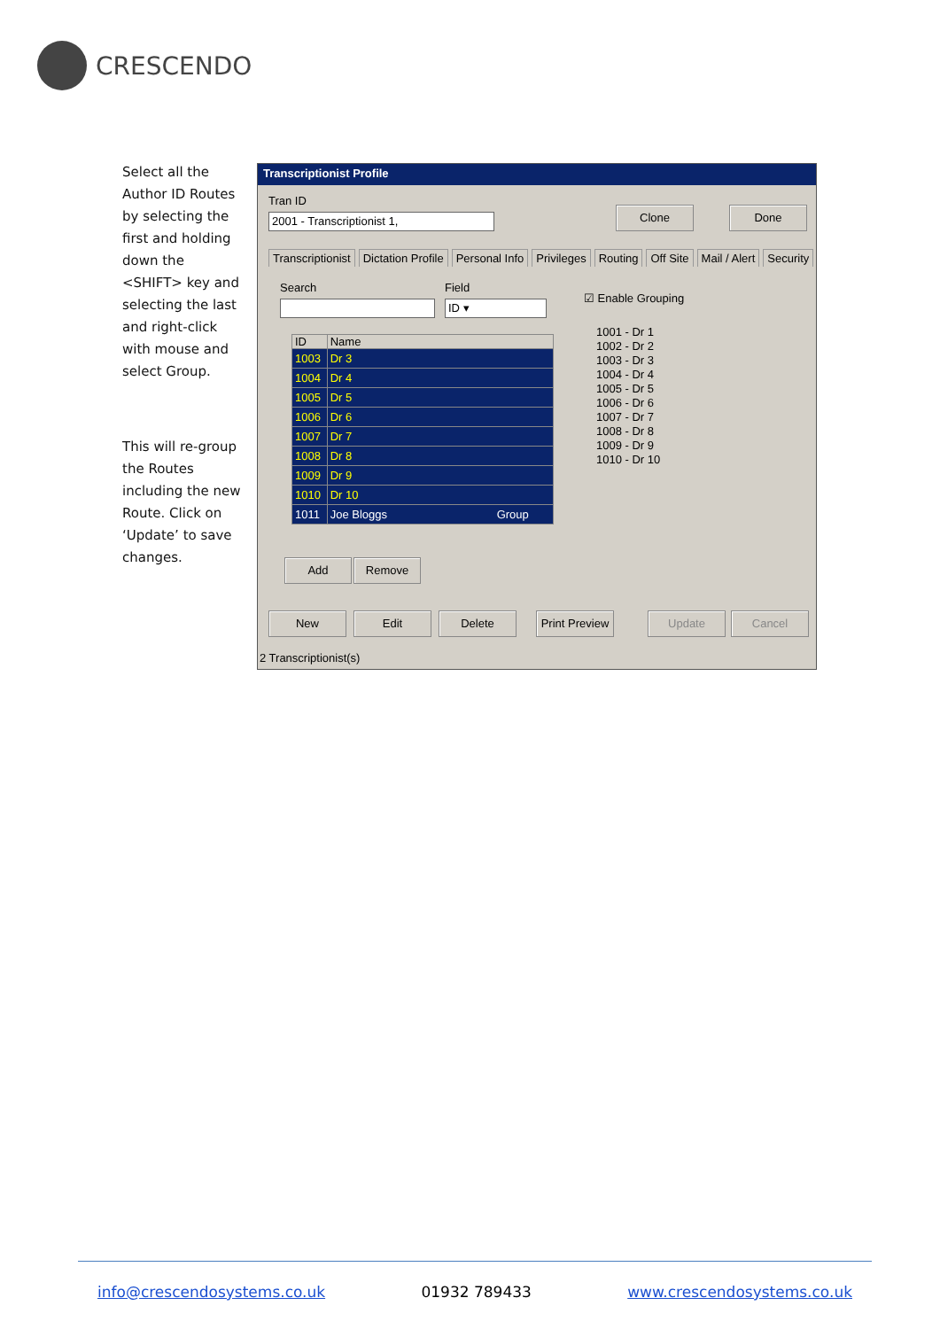CRESCENDO
Select all the Author ID Routes by selecting the first and holding down the <SHIFT> key and selecting the last and right-click with mouse and select Group.
This will re-group the Routes including the new Route. Click on ‘Update’ to save changes.
Transcriptionist Profile
Tran ID
2001 - Transcriptionist 1,
Clone Done
Transcriptionist Dictation Profile Personal Info Privileges Routing Off Site Mail / Alert Security
Search Field
☑ Enable Grouping
ID ▾
| ID | Name |
| --- | --- |
| 1003 | Dr 3 |
| 1004 | Dr 4 |
| 1005 | Dr 5 |
| 1006 | Dr 6 |
| 1007 | Dr 7 |
| 1008 | Dr 8 |
| 1009 | Dr 9 |
| 1010 | Dr 10 |
| 1011 | Joe Bloggs Group |
1001 - Dr 1
1002 - Dr 2
1003 - Dr 3
1004 - Dr 4
1005 - Dr 5
1006 - Dr 6
1007 - Dr 7
1008 - Dr 8
1009 - Dr 9
1010 - Dr 10
Add Remove
New Edit Delete
Print Preview
Update Cancel
2 Transcriptionist(s)
info@crescendosystems.co.uk 01932 789433 www.crescendosystems.co.uk